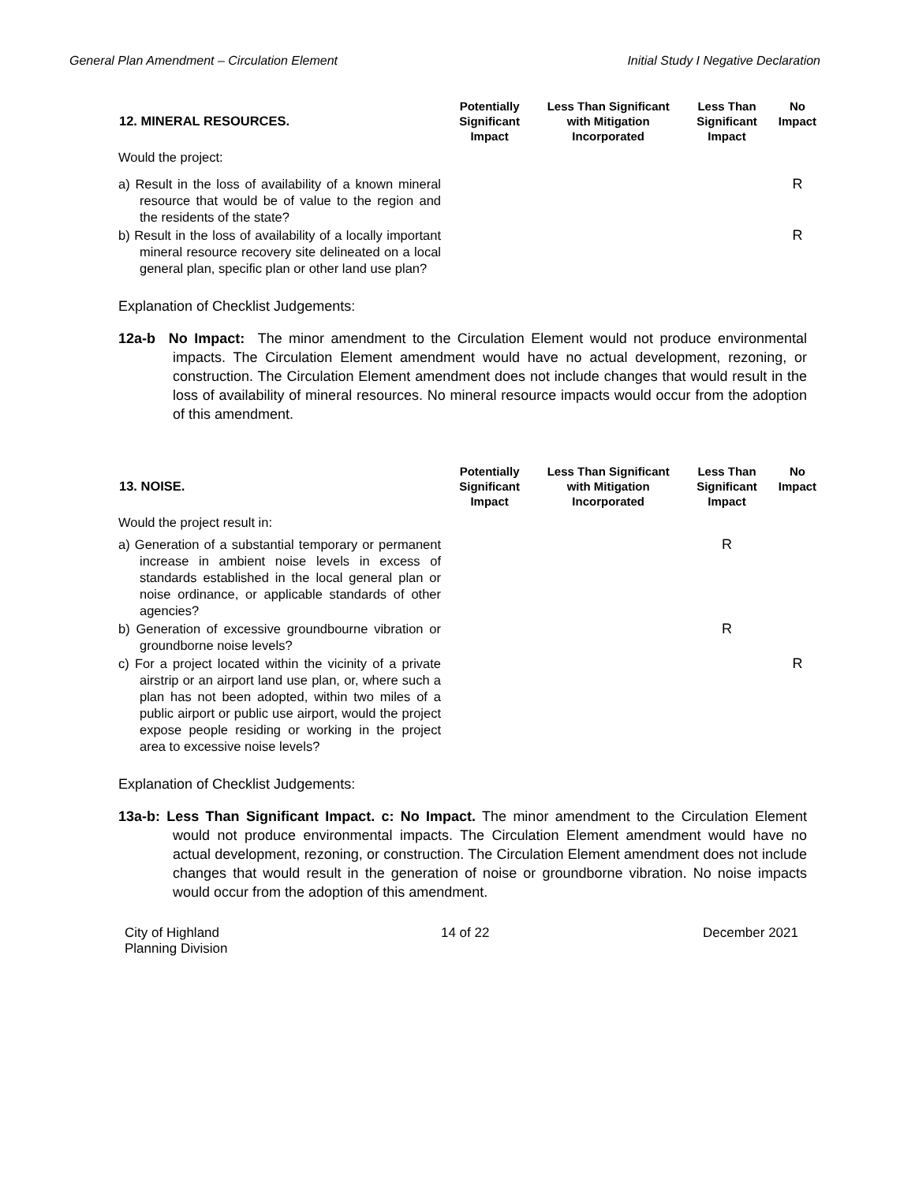General Plan Amendment – Circulation Element Initial Study I Negative Declaration
| 12. MINERAL RESOURCES. | Potentially Significant Impact | Less Than Significant with Mitigation Incorporated | Less Than Significant Impact | No Impact |
| --- | --- | --- | --- | --- |
| Would the project: | | | | |
| a) Result in the loss of availability of a known mineral resource that would be of value to the region and the residents of the state? | | | | R |
| b) Result in the loss of availability of a locally important mineral resource recovery site delineated on a local general plan, specific plan or other land use plan? | | | | R |
Explanation of Checklist Judgements:
12a-b No Impact: The minor amendment to the Circulation Element would not produce environmental impacts. The Circulation Element amendment would have no actual development, rezoning, or construction. The Circulation Element amendment does not include changes that would result in the loss of availability of mineral resources. No mineral resource impacts would occur from the adoption of this amendment.
| 13. NOISE. | Potentially Significant Impact | Less Than Significant with Mitigation Incorporated | Less Than Significant Impact | No Impact |
| --- | --- | --- | --- | --- |
| Would the project result in: | | | | |
| a) Generation of a substantial temporary or permanent increase in ambient noise levels in excess of standards established in the local general plan or noise ordinance, or applicable standards of other agencies? | | | R | |
| b) Generation of excessive groundbourne vibration or groundborne noise levels? | | | R | |
| c) For a project located within the vicinity of a private airstrip or an airport land use plan, or, where such a plan has not been adopted, within two miles of a public airport or public use airport, would the project expose people residing or working in the project area to excessive noise levels? | | | | R |
Explanation of Checklist Judgements:
13a-b: Less Than Significant Impact. c: No Impact. The minor amendment to the Circulation Element would not produce environmental impacts. The Circulation Element amendment would have no actual development, rezoning, or construction. The Circulation Element amendment does not include changes that would result in the generation of noise or groundborne vibration. No noise impacts would occur from the adoption of this amendment.
City of Highland
Planning Division 14 of 22 December 2021